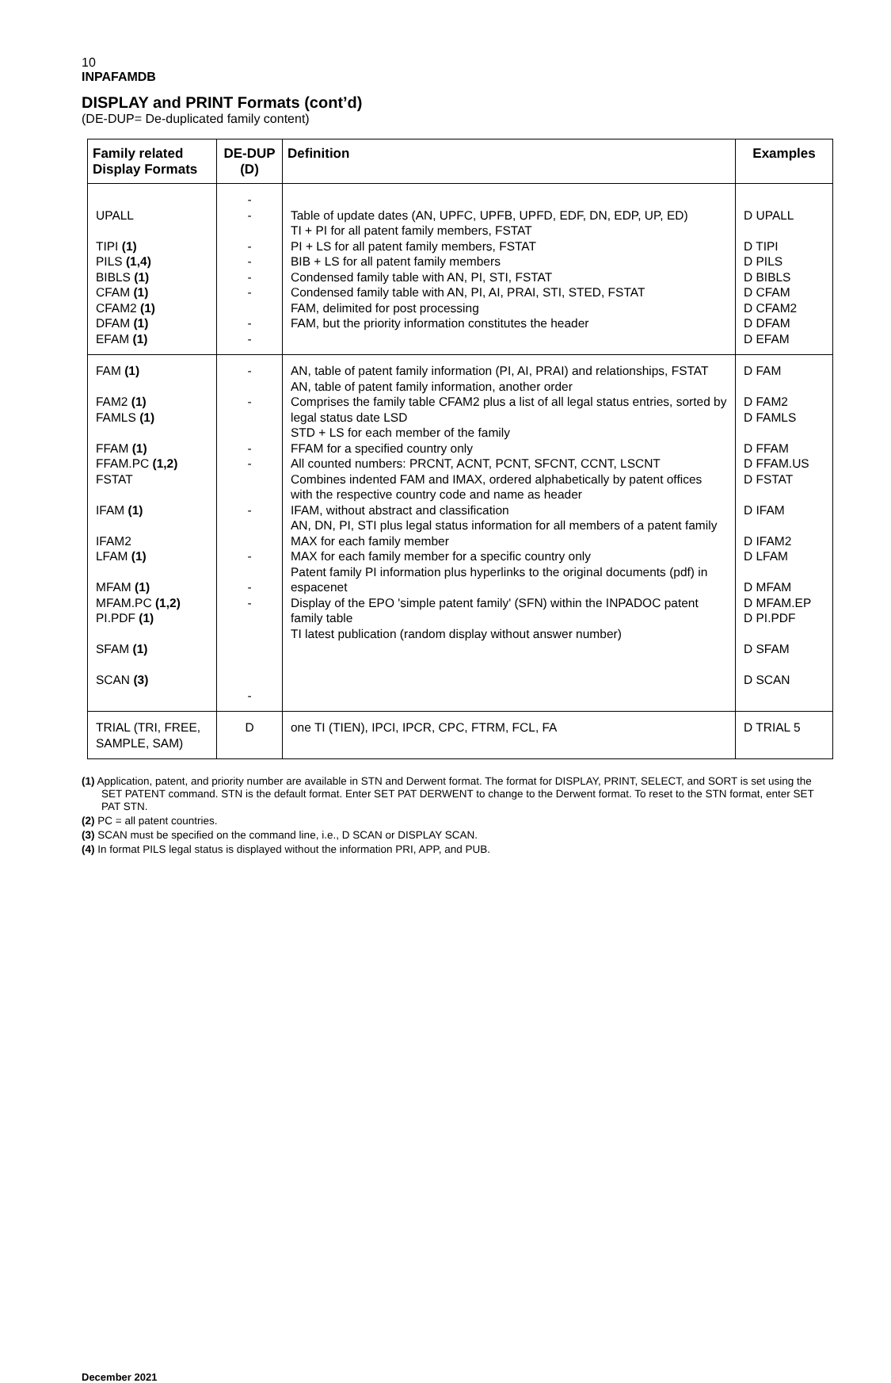10
INPAFAMDB
DISPLAY and PRINT Formats (cont’d)
(DE-DUP= De-duplicated family content)
| Family related Display Formats | DE-DUP (D) | Definition | Examples |
| --- | --- | --- | --- |
| UPALL TIPI (1) PILS (1,4) BIBLS (1) CFAM (1) CFAM2 (1) DFAM (1) EFAM (1) | - - - - - - - - | Table of update dates (AN, UPFC, UPFB, UPFD, EDF, DN, EDP, UP, ED) TI + PI for all patent family members, FSTAT PI + LS for all patent family members, FSTAT BIB + LS for all patent family members Condensed family table with AN, PI, STI, FSTAT Condensed family table with AN, PI, AI, PRAI, STI, STED, FSTAT FAM, delimited for post processing FAM, but the priority information constitutes the header | D UPALL D TIPI D PILS D BIBLS D CFAM D CFAM2 D DFAM D EFAM |
| FAM (1) FAM2 (1) FAMLS (1) FFAM (1) FFAM.PC (1,2) FSTAT IFAM (1) IFAM2 LFAM (1) MFAM (1) MFAM.PC (1,2) PI.PDF (1) SFAM (1) SCAN (3) | - - - - - - - - - | AN, table of patent family information (PI, AI, PRAI) and relationships, FSTAT AN, table of patent family information, another order Comprises the family table CFAM2 plus a list of all legal status entries, sorted by legal status date LSD STD + LS for each member of the family FFAM for a specified country only All counted numbers: PRCNT, ACNT, PCNT, SFCNT, CCNT, LSCNT Combines indented FAM and IMAX, ordered alphabetically by patent offices with the respective country code and name as header IFAM, without abstract and classification AN, DN, PI, STI plus legal status information for all members of a patent family MAX for each family member MAX for each family member for a specific country only Patent family PI information plus hyperlinks to the original documents (pdf) in espacenet Display of the EPO 'simple patent family' (SFN) within the INPADOC patent family table TI latest publication (random display without answer number) | D FAM D FAM2 D FAMLS D FFAM D FFAM.US D FSTAT D IFAM D IFAM2 D LFAM D MFAM D MFAM.EP D PI.PDF D SFAM D SCAN |
| TRIAL (TRI, FREE, SAMPLE, SAM) | D | one TI (TIEN), IPCI, IPCR, CPC, FTRM, FCL, FA | D TRIAL 5 |
(1) Application, patent, and priority number are available in STN and Derwent format. The format for DISPLAY, PRINT, SELECT, and SORT is set using the SET PATENT command. STN is the default format. Enter SET PAT DERWENT to change to the Derwent format. To reset to the STN format, enter SET PAT STN.
(2) PC = all patent countries.
(3) SCAN must be specified on the command line, i.e., D SCAN or DISPLAY SCAN.
(4) In format PILS legal status is displayed without the information PRI, APP, and PUB.
December 2021